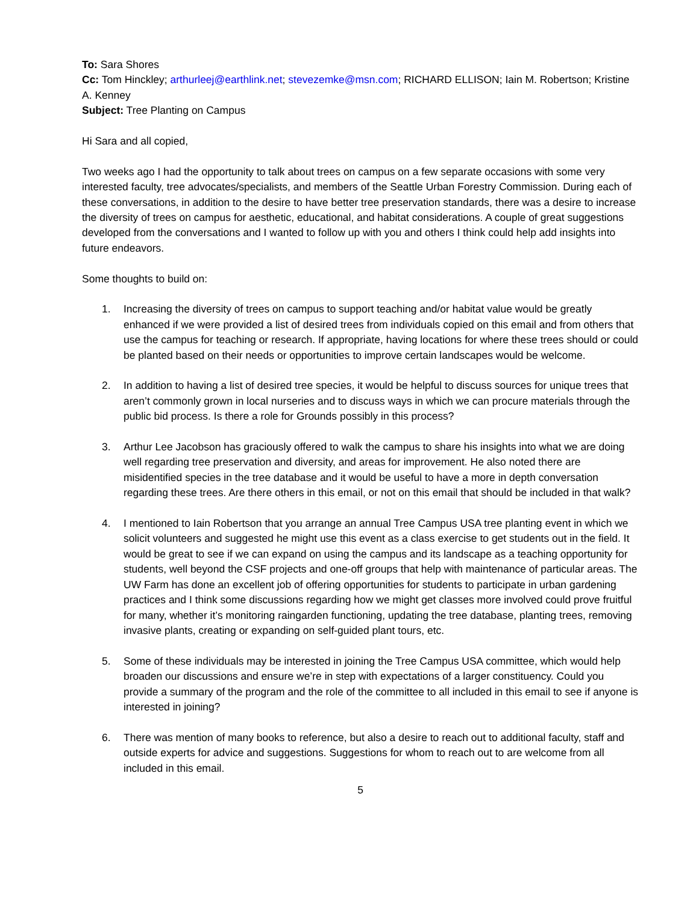To: Sara Shores
Cc: Tom Hinckley; arthurleej@earthlink.net; stevezemke@msn.com; RICHARD ELLISON; Iain M. Robertson; Kristine A. Kenney
Subject: Tree Planting on Campus
Hi Sara and all copied,
Two weeks ago I had the opportunity to talk about trees on campus on a few separate occasions with some very interested faculty, tree advocates/specialists, and members of the Seattle Urban Forestry Commission. During each of these conversations, in addition to the desire to have better tree preservation standards, there was a desire to increase the diversity of trees on campus for aesthetic, educational, and habitat considerations. A couple of great suggestions developed from the conversations and I wanted to follow up with you and others I think could help add insights into future endeavors.
Some thoughts to build on:
1. Increasing the diversity of trees on campus to support teaching and/or habitat value would be greatly enhanced if we were provided a list of desired trees from individuals copied on this email and from others that use the campus for teaching or research. If appropriate, having locations for where these trees should or could be planted based on their needs or opportunities to improve certain landscapes would be welcome.
2. In addition to having a list of desired tree species, it would be helpful to discuss sources for unique trees that aren’t commonly grown in local nurseries and to discuss ways in which we can procure materials through the public bid process. Is there a role for Grounds possibly in this process?
3. Arthur Lee Jacobson has graciously offered to walk the campus to share his insights into what we are doing well regarding tree preservation and diversity, and areas for improvement. He also noted there are misidentified species in the tree database and it would be useful to have a more in depth conversation regarding these trees. Are there others in this email, or not on this email that should be included in that walk?
4. I mentioned to Iain Robertson that you arrange an annual Tree Campus USA tree planting event in which we solicit volunteers and suggested he might use this event as a class exercise to get students out in the field. It would be great to see if we can expand on using the campus and its landscape as a teaching opportunity for students, well beyond the CSF projects and one-off groups that help with maintenance of particular areas. The UW Farm has done an excellent job of offering opportunities for students to participate in urban gardening practices and I think some discussions regarding how we might get classes more involved could prove fruitful for many, whether it’s monitoring raingarden functioning, updating the tree database, planting trees, removing invasive plants, creating or expanding on self-guided plant tours, etc.
5. Some of these individuals may be interested in joining the Tree Campus USA committee, which would help broaden our discussions and ensure we’re in step with expectations of a larger constituency. Could you provide a summary of the program and the role of the committee to all included in this email to see if anyone is interested in joining?
6. There was mention of many books to reference, but also a desire to reach out to additional faculty, staff and outside experts for advice and suggestions. Suggestions for whom to reach out to are welcome from all included in this email.
5